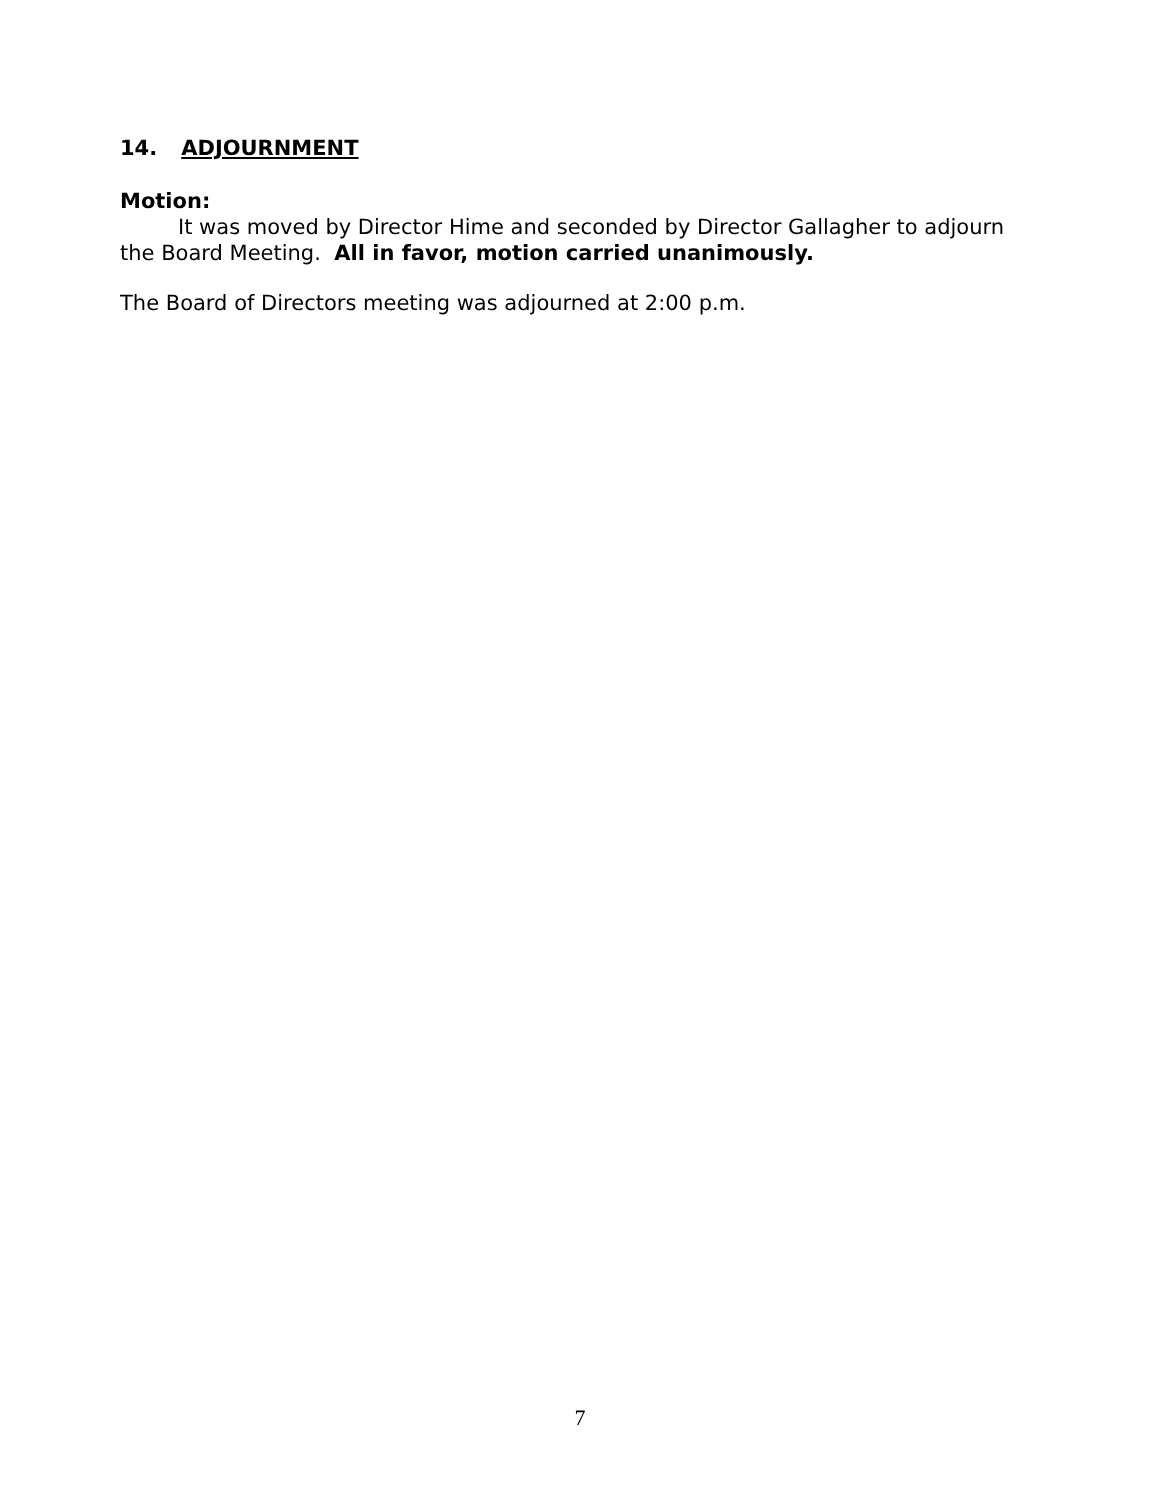14. ADJOURNMENT
Motion:
It was moved by Director Hime and seconded by Director Gallagher to adjourn the Board Meeting. All in favor, motion carried unanimously.
The Board of Directors meeting was adjourned at 2:00 p.m.
7